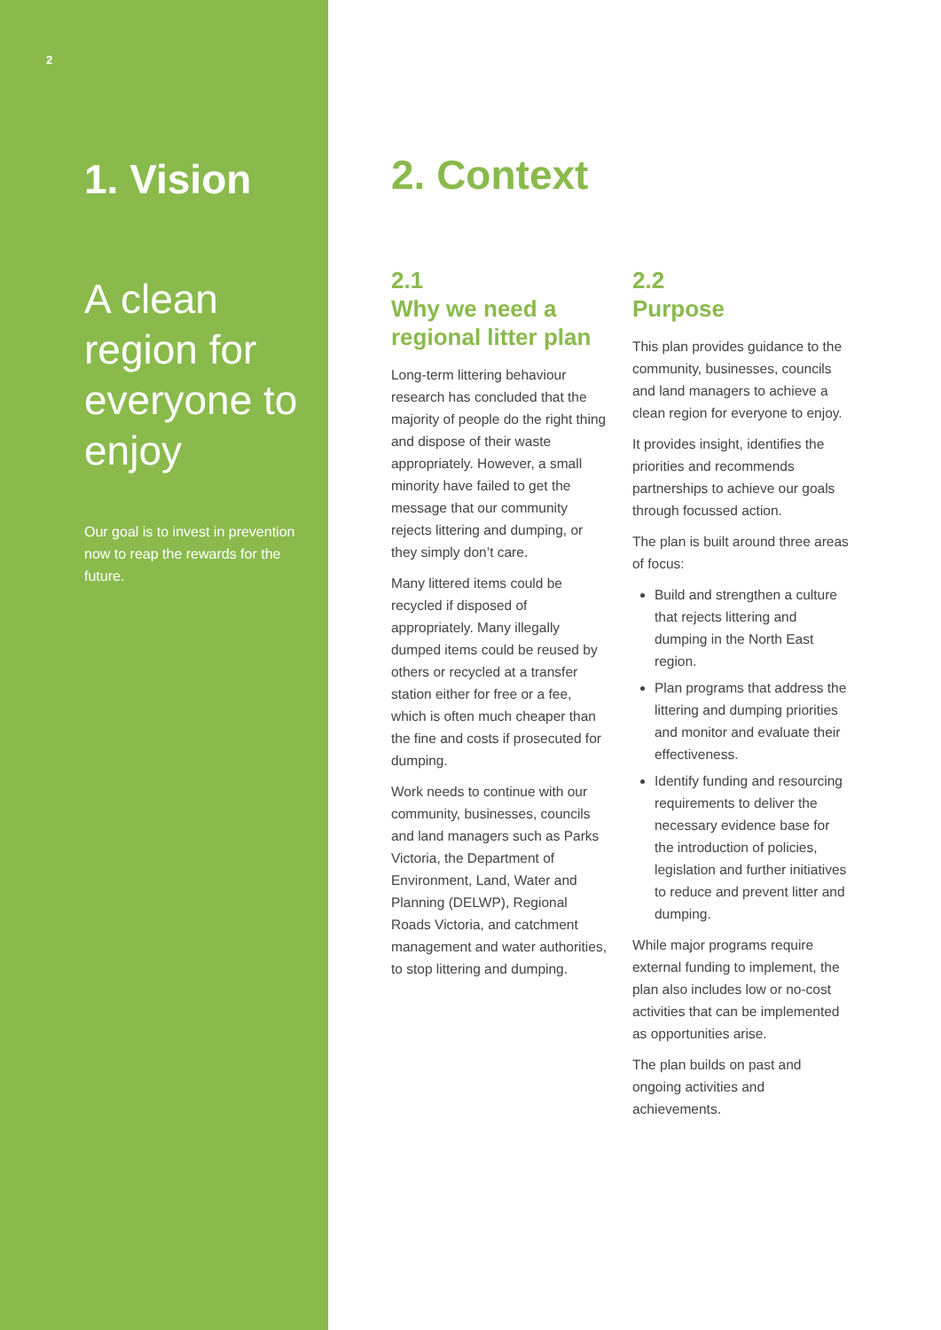2
1. Vision
A clean region for everyone to enjoy
Our goal is to invest in prevention now to reap the rewards for the future.
2. Context
2.1
Why we need a regional litter plan
Long-term littering behaviour research has concluded that the majority of people do the right thing and dispose of their waste appropriately. However, a small minority have failed to get the message that our community rejects littering and dumping, or they simply don’t care.
Many littered items could be recycled if disposed of appropriately. Many illegally dumped items could be reused by others or recycled at a transfer station either for free or a fee, which is often much cheaper than the fine and costs if prosecuted for dumping.
Work needs to continue with our community, businesses, councils and land managers such as Parks Victoria, the Department of Environment, Land, Water and Planning (DELWP), Regional Roads Victoria, and catchment management and water authorities, to stop littering and dumping.
2.2
Purpose
This plan provides guidance to the community, businesses, councils and land managers to achieve a clean region for everyone to enjoy.
It provides insight, identifies the priorities and recommends partnerships to achieve our goals through focussed action.
The plan is built around three areas of focus:
Build and strengthen a culture that rejects littering and dumping in the North East region.
Plan programs that address the littering and dumping priorities and monitor and evaluate their effectiveness.
Identify funding and resourcing requirements to deliver the necessary evidence base for the introduction of policies, legislation and further initiatives to reduce and prevent litter and dumping.
While major programs require external funding to implement, the plan also includes low or no-cost activities that can be implemented as opportunities arise.
The plan builds on past and ongoing activities and achievements.